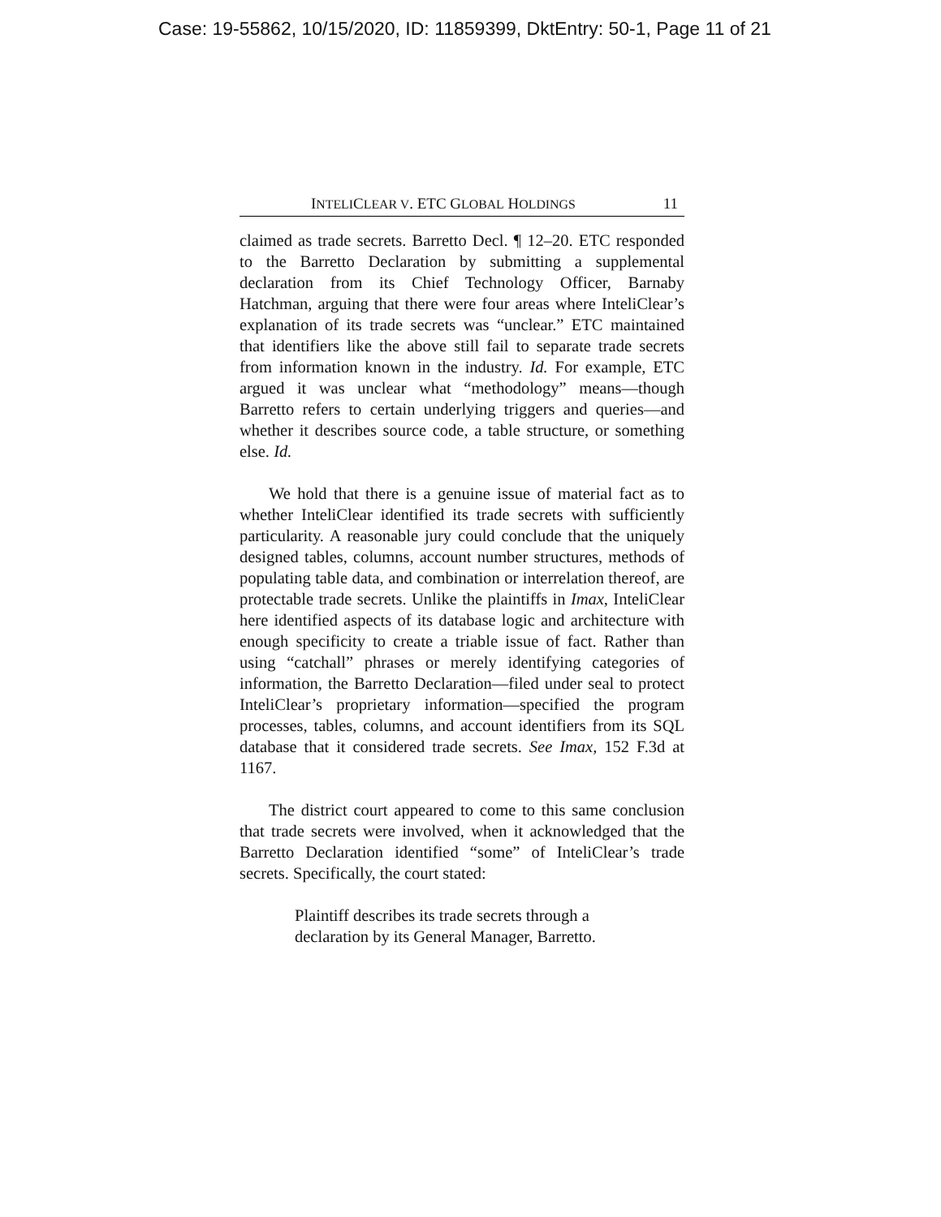Case: 19-55862, 10/15/2020, ID: 11859399, DktEntry: 50-1, Page 11 of 21
INTELICLEAR V. ETC GLOBAL HOLDINGS 11
claimed as trade secrets. Barretto Decl. ¶ 12–20. ETC responded to the Barretto Declaration by submitting a supplemental declaration from its Chief Technology Officer, Barnaby Hatchman, arguing that there were four areas where InteliClear’s explanation of its trade secrets was “unclear.” ETC maintained that identifiers like the above still fail to separate trade secrets from information known in the industry. Id. For example, ETC argued it was unclear what “methodology” means—though Barretto refers to certain underlying triggers and queries—and whether it describes source code, a table structure, or something else. Id.
We hold that there is a genuine issue of material fact as to whether InteliClear identified its trade secrets with sufficiently particularity. A reasonable jury could conclude that the uniquely designed tables, columns, account number structures, methods of populating table data, and combination or interrelation thereof, are protectable trade secrets. Unlike the plaintiffs in Imax, InteliClear here identified aspects of its database logic and architecture with enough specificity to create a triable issue of fact. Rather than using “catchall” phrases or merely identifying categories of information, the Barretto Declaration—filed under seal to protect InteliClear’s proprietary information—specified the program processes, tables, columns, and account identifiers from its SQL database that it considered trade secrets. See Imax, 152 F.3d at 1167.
The district court appeared to come to this same conclusion that trade secrets were involved, when it acknowledged that the Barretto Declaration identified “some” of InteliClear’s trade secrets. Specifically, the court stated:
Plaintiff describes its trade secrets through a declaration by its General Manager, Barretto.